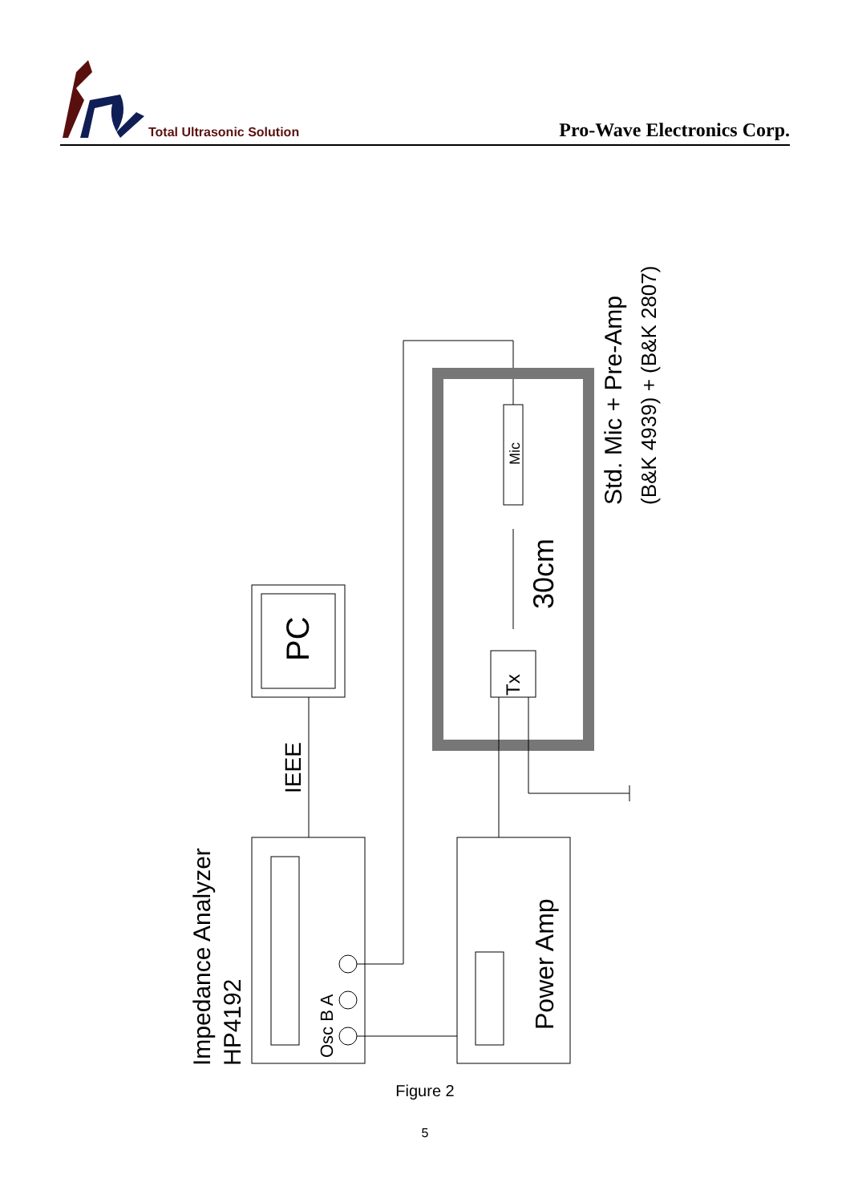PC
IEEE
Impedance Analyzer
HP4192
Osc B A
Power Amp
Tx
Mic
30cm
Std. Mic + Pre-Amp
(B&K 4939) + (B&K 2807)
Total Ultrasonic Solution Pro-Wave Electronics Corp.
Figure 2
5